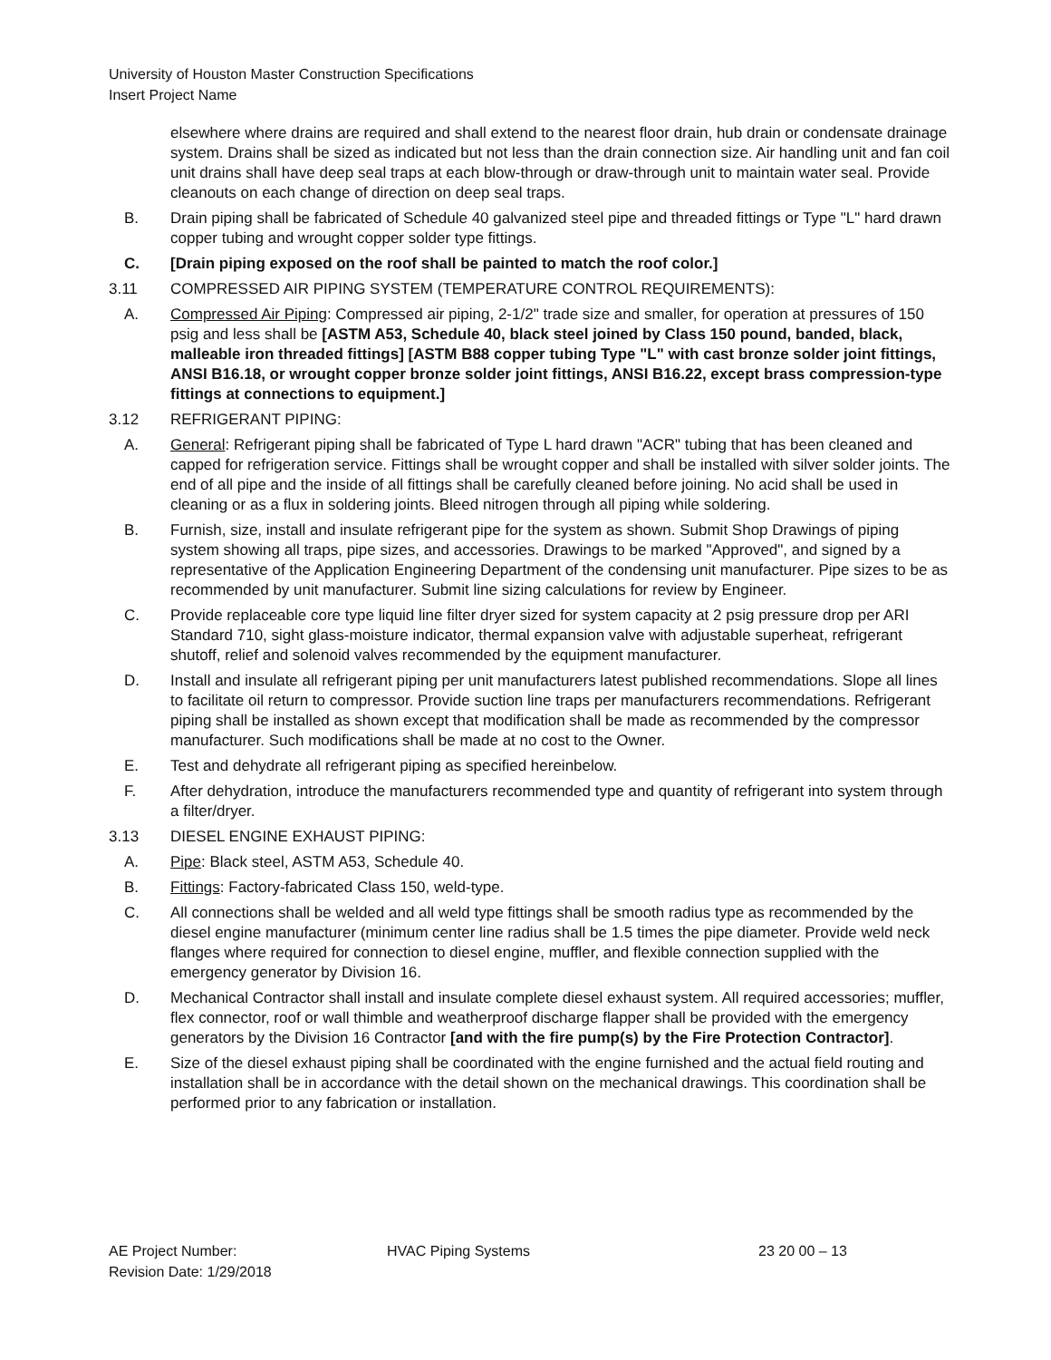University of Houston Master Construction Specifications
Insert Project Name
elsewhere where drains are required and shall extend to the nearest floor drain, hub drain or condensate drainage system. Drains shall be sized as indicated but not less than the drain connection size. Air handling unit and fan coil unit drains shall have deep seal traps at each blow-through or draw-through unit to maintain water seal. Provide cleanouts on each change of direction on deep seal traps.
B. Drain piping shall be fabricated of Schedule 40 galvanized steel pipe and threaded fittings or Type "L" hard drawn copper tubing and wrought copper solder type fittings.
C. [Drain piping exposed on the roof shall be painted to match the roof color.]
3.11 COMPRESSED AIR PIPING SYSTEM (TEMPERATURE CONTROL REQUIREMENTS):
A. Compressed Air Piping: Compressed air piping, 2-1/2" trade size and smaller, for operation at pressures of 150 psig and less shall be [ASTM A53, Schedule 40, black steel joined by Class 150 pound, banded, black, malleable iron threaded fittings] [ASTM B88 copper tubing Type "L" with cast bronze solder joint fittings, ANSI B16.18, or wrought copper bronze solder joint fittings, ANSI B16.22, except brass compression-type fittings at connections to equipment.]
3.12 REFRIGERANT PIPING:
A. General: Refrigerant piping shall be fabricated of Type L hard drawn "ACR" tubing that has been cleaned and capped for refrigeration service. Fittings shall be wrought copper and shall be installed with silver solder joints. The end of all pipe and the inside of all fittings shall be carefully cleaned before joining. No acid shall be used in cleaning or as a flux in soldering joints. Bleed nitrogen through all piping while soldering.
B. Furnish, size, install and insulate refrigerant pipe for the system as shown. Submit Shop Drawings of piping system showing all traps, pipe sizes, and accessories. Drawings to be marked "Approved", and signed by a representative of the Application Engineering Department of the condensing unit manufacturer. Pipe sizes to be as recommended by unit manufacturer. Submit line sizing calculations for review by Engineer.
C. Provide replaceable core type liquid line filter dryer sized for system capacity at 2 psig pressure drop per ARI Standard 710, sight glass-moisture indicator, thermal expansion valve with adjustable superheat, refrigerant shutoff, relief and solenoid valves recommended by the equipment manufacturer.
D. Install and insulate all refrigerant piping per unit manufacturers latest published recommendations. Slope all lines to facilitate oil return to compressor. Provide suction line traps per manufacturers recommendations. Refrigerant piping shall be installed as shown except that modification shall be made as recommended by the compressor manufacturer. Such modifications shall be made at no cost to the Owner.
E. Test and dehydrate all refrigerant piping as specified hereinbelow.
F. After dehydration, introduce the manufacturers recommended type and quantity of refrigerant into system through a filter/dryer.
3.13 DIESEL ENGINE EXHAUST PIPING:
A. Pipe: Black steel, ASTM A53, Schedule 40.
B. Fittings: Factory-fabricated Class 150, weld-type.
C. All connections shall be welded and all weld type fittings shall be smooth radius type as recommended by the diesel engine manufacturer (minimum center line radius shall be 1.5 times the pipe diameter. Provide weld neck flanges where required for connection to diesel engine, muffler, and flexible connection supplied with the emergency generator by Division 16.
D. Mechanical Contractor shall install and insulate complete diesel exhaust system. All required accessories; muffler, flex connector, roof or wall thimble and weatherproof discharge flapper shall be provided with the emergency generators by the Division 16 Contractor [and with the fire pump(s) by the Fire Protection Contractor].
E. Size of the diesel exhaust piping shall be coordinated with the engine furnished and the actual field routing and installation shall be in accordance with the detail shown on the mechanical drawings. This coordination shall be performed prior to any fabrication or installation.
AE Project Number:
Revision Date: 1/29/2018
HVAC Piping Systems 23 20 00 – 13